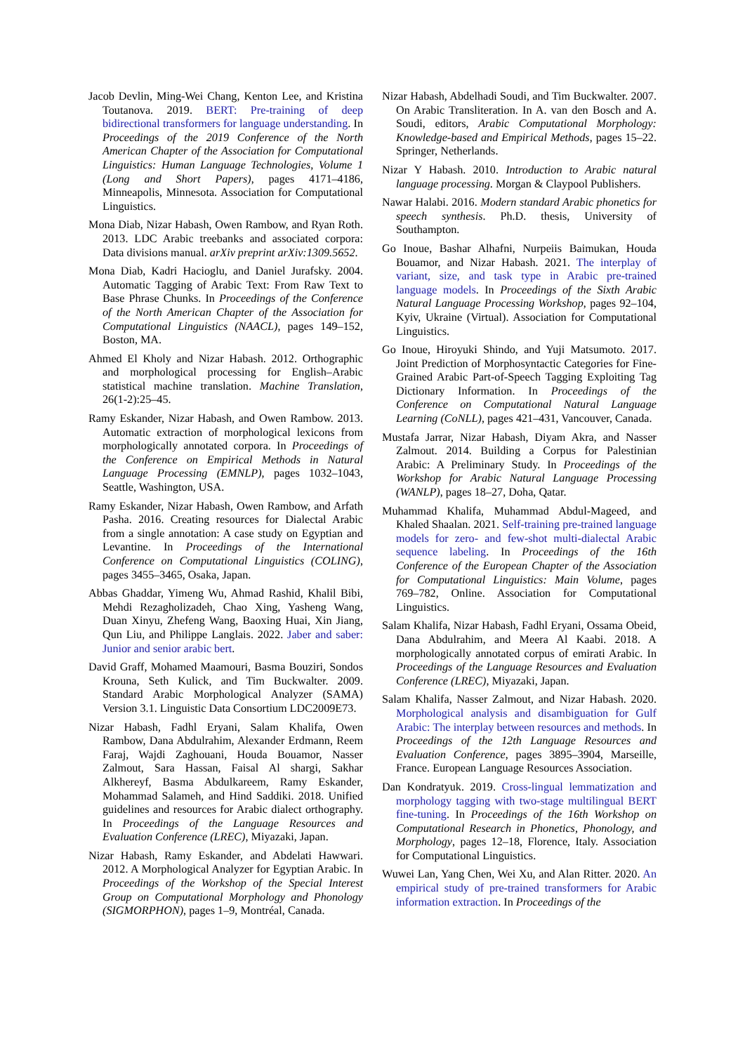Jacob Devlin, Ming-Wei Chang, Kenton Lee, and Kristina Toutanova. 2019. BERT: Pre-training of deep bidirectional transformers for language understanding. In Proceedings of the 2019 Conference of the North American Chapter of the Association for Computational Linguistics: Human Language Technologies, Volume 1 (Long and Short Papers), pages 4171–4186, Minneapolis, Minnesota. Association for Computational Linguistics.
Mona Diab, Nizar Habash, Owen Rambow, and Ryan Roth. 2013. LDC Arabic treebanks and associated corpora: Data divisions manual. arXiv preprint arXiv:1309.5652.
Mona Diab, Kadri Hacioglu, and Daniel Jurafsky. 2004. Automatic Tagging of Arabic Text: From Raw Text to Base Phrase Chunks. In Proceedings of the Conference of the North American Chapter of the Association for Computational Linguistics (NAACL), pages 149–152, Boston, MA.
Ahmed El Kholy and Nizar Habash. 2012. Orthographic and morphological processing for English–Arabic statistical machine translation. Machine Translation, 26(1-2):25–45.
Ramy Eskander, Nizar Habash, and Owen Rambow. 2013. Automatic extraction of morphological lexicons from morphologically annotated corpora. In Proceedings of the Conference on Empirical Methods in Natural Language Processing (EMNLP), pages 1032–1043, Seattle, Washington, USA.
Ramy Eskander, Nizar Habash, Owen Rambow, and Arfath Pasha. 2016. Creating resources for Dialectal Arabic from a single annotation: A case study on Egyptian and Levantine. In Proceedings of the International Conference on Computational Linguistics (COLING), pages 3455–3465, Osaka, Japan.
Abbas Ghaddar, Yimeng Wu, Ahmad Rashid, Khalil Bibi, Mehdi Rezagholizadeh, Chao Xing, Yasheng Wang, Duan Xinyu, Zhefeng Wang, Baoxing Huai, Xin Jiang, Qun Liu, and Philippe Langlais. 2022. Jaber and saber: Junior and senior arabic bert.
David Graff, Mohamed Maamouri, Basma Bouziri, Sondos Krouna, Seth Kulick, and Tim Buckwalter. 2009. Standard Arabic Morphological Analyzer (SAMA) Version 3.1. Linguistic Data Consortium LDC2009E73.
Nizar Habash, Fadhl Eryani, Salam Khalifa, Owen Rambow, Dana Abdulrahim, Alexander Erdmann, Reem Faraj, Wajdi Zaghouani, Houda Bouamor, Nasser Zalmout, Sara Hassan, Faisal Al shargi, Sakhar Alkhereyf, Basma Abdulkareem, Ramy Eskander, Mohammad Salameh, and Hind Saddiki. 2018. Unified guidelines and resources for Arabic dialect orthography. In Proceedings of the Language Resources and Evaluation Conference (LREC), Miyazaki, Japan.
Nizar Habash, Ramy Eskander, and Abdelati Hawwari. 2012. A Morphological Analyzer for Egyptian Arabic. In Proceedings of the Workshop of the Special Interest Group on Computational Morphology and Phonology (SIGMORPHON), pages 1–9, Montréal, Canada.
Nizar Habash, Abdelhadi Soudi, and Tim Buckwalter. 2007. On Arabic Transliteration. In A. van den Bosch and A. Soudi, editors, Arabic Computational Morphology: Knowledge-based and Empirical Methods, pages 15–22. Springer, Netherlands.
Nizar Y Habash. 2010. Introduction to Arabic natural language processing. Morgan & Claypool Publishers.
Nawar Halabi. 2016. Modern standard Arabic phonetics for speech synthesis. Ph.D. thesis, University of Southampton.
Go Inoue, Bashar Alhafni, Nurpeiis Baimukan, Houda Bouamor, and Nizar Habash. 2021. The interplay of variant, size, and task type in Arabic pre-trained language models. In Proceedings of the Sixth Arabic Natural Language Processing Workshop, pages 92–104, Kyiv, Ukraine (Virtual). Association for Computational Linguistics.
Go Inoue, Hiroyuki Shindo, and Yuji Matsumoto. 2017. Joint Prediction of Morphosyntactic Categories for Fine-Grained Arabic Part-of-Speech Tagging Exploiting Tag Dictionary Information. In Proceedings of the Conference on Computational Natural Language Learning (CoNLL), pages 421–431, Vancouver, Canada.
Mustafa Jarrar, Nizar Habash, Diyam Akra, and Nasser Zalmout. 2014. Building a Corpus for Palestinian Arabic: A Preliminary Study. In Proceedings of the Workshop for Arabic Natural Language Processing (WANLP), pages 18–27, Doha, Qatar.
Muhammad Khalifa, Muhammad Abdul-Mageed, and Khaled Shaalan. 2021. Self-training pre-trained language models for zero- and few-shot multi-dialectal Arabic sequence labeling. In Proceedings of the 16th Conference of the European Chapter of the Association for Computational Linguistics: Main Volume, pages 769–782, Online. Association for Computational Linguistics.
Salam Khalifa, Nizar Habash, Fadhl Eryani, Ossama Obeid, Dana Abdulrahim, and Meera Al Kaabi. 2018. A morphologically annotated corpus of emirati Arabic. In Proceedings of the Language Resources and Evaluation Conference (LREC), Miyazaki, Japan.
Salam Khalifa, Nasser Zalmout, and Nizar Habash. 2020. Morphological analysis and disambiguation for Gulf Arabic: The interplay between resources and methods. In Proceedings of the 12th Language Resources and Evaluation Conference, pages 3895–3904, Marseille, France. European Language Resources Association.
Dan Kondratyuk. 2019. Cross-lingual lemmatization and morphology tagging with two-stage multilingual BERT fine-tuning. In Proceedings of the 16th Workshop on Computational Research in Phonetics, Phonology, and Morphology, pages 12–18, Florence, Italy. Association for Computational Linguistics.
Wuwei Lan, Yang Chen, Wei Xu, and Alan Ritter. 2020. An empirical study of pre-trained transformers for Arabic information extraction. In Proceedings of the